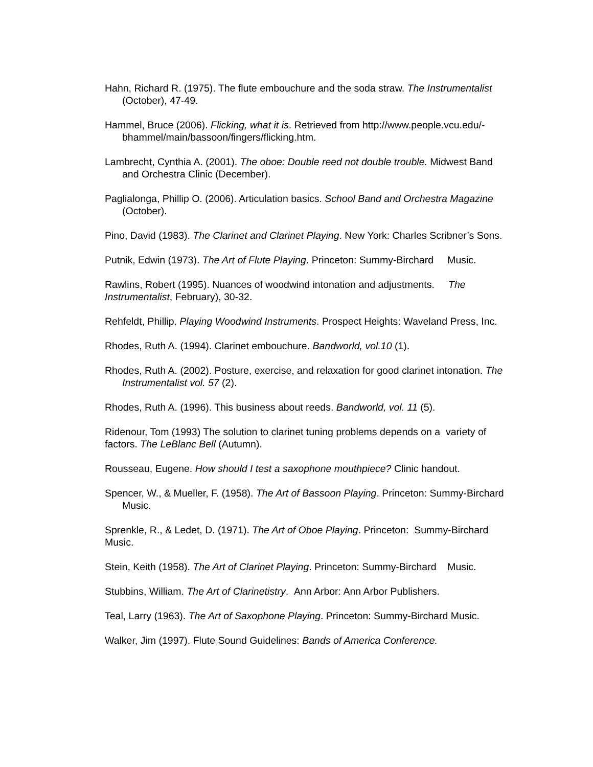Hahn, Richard R. (1975). The flute embouchure and the soda straw. The Instrumentalist (October), 47-49.
Hammel, Bruce (2006). Flicking, what it is. Retrieved from http://www.people.vcu.edu/-bhammel/main/bassoon/fingers/flicking.htm.
Lambrecht, Cynthia A. (2001). The oboe: Double reed not double trouble. Midwest Band and Orchestra Clinic (December).
Paglialonga, Phillip O. (2006). Articulation basics. School Band and Orchestra Magazine (October).
Pino, David (1983). The Clarinet and Clarinet Playing. New York: Charles Scribner’s Sons.
Putnik, Edwin (1973). The Art of Flute Playing. Princeton: Summy-Birchard Music.
Rawlins, Robert (1995). Nuances of woodwind intonation and adjustments. The Instrumentalist, February), 30-32.
Rehfeldt, Phillip. Playing Woodwind Instruments. Prospect Heights: Waveland Press, Inc.
Rhodes, Ruth A. (1994). Clarinet embouchure. Bandworld, vol.10 (1).
Rhodes, Ruth A. (2002). Posture, exercise, and relaxation for good clarinet intonation. The Instrumentalist vol. 57 (2).
Rhodes, Ruth A. (1996). This business about reeds. Bandworld, vol. 11 (5).
Ridenour, Tom (1993) The solution to clarinet tuning problems depends on a variety of factors. The LeBlanc Bell (Autumn).
Rousseau, Eugene. How should I test a saxophone mouthpiece? Clinic handout.
Spencer, W., & Mueller, F. (1958). The Art of Bassoon Playing. Princeton: Summy-Birchard Music.
Sprenkle, R., & Ledet, D. (1971). The Art of Oboe Playing. Princeton: Summy-Birchard Music.
Stein, Keith (1958). The Art of Clarinet Playing. Princeton: Summy-Birchard Music.
Stubbins, William. The Art of Clarinetistry. Ann Arbor: Ann Arbor Publishers.
Teal, Larry (1963). The Art of Saxophone Playing. Princeton: Summy-Birchard Music.
Walker, Jim (1997). Flute Sound Guidelines: Bands of America Conference.